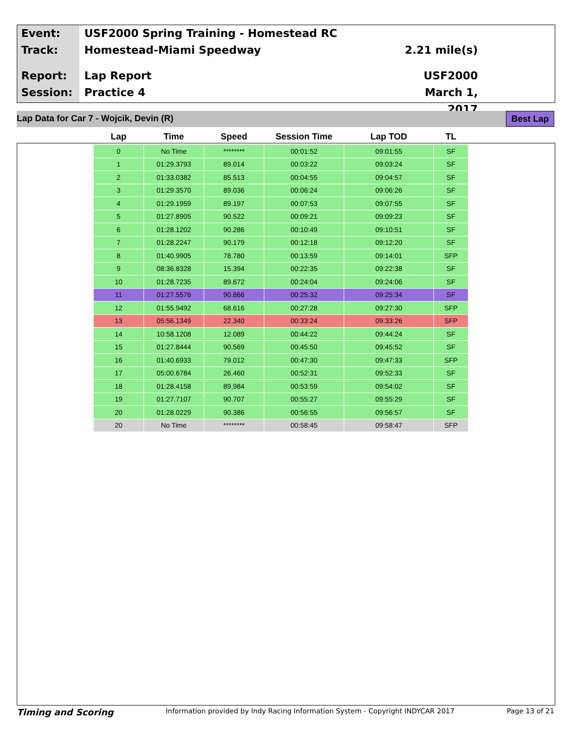Event:
Track:
Report:
Session:
USF2000 Spring Training - Homestead RC
Homestead-Miami Speedway
Lap Report
Practice 4
2.21 mile(s)
USF2000
March 1, 2017
Lap Data for Car 7 - Wojcik, Devin (R) Best Lap
| Lap | Time | Speed | Session Time | Lap TOD | TL |
| --- | --- | --- | --- | --- | --- |
| 0 | No Time | ******** | 00:01:52 | 09:01:55 | SF |
| 1 | 01:29.3793 | 89.014 | 00:03:22 | 09:03:24 | SF |
| 2 | 01:33.0382 | 85.513 | 00:04:55 | 09:04:57 | SF |
| 3 | 01:29.3570 | 89.036 | 00:06:24 | 09:06:26 | SF |
| 4 | 01:29.1959 | 89.197 | 00:07:53 | 09:07:55 | SF |
| 5 | 01:27.8905 | 90.522 | 00:09:21 | 09:09:23 | SF |
| 6 | 01:28.1202 | 90.286 | 00:10:49 | 09:10:51 | SF |
| 7 | 01:28.2247 | 90.179 | 00:12:18 | 09:12:20 | SF |
| 8 | 01:40.9905 | 78.780 | 00:13:59 | 09:14:01 | SFP |
| 9 | 08:36.8328 | 15.394 | 00:22:35 | 09:22:38 | SF |
| 10 | 01:28.7235 | 89.672 | 00:24:04 | 09:24:06 | SF |
| 11 | 01:27.5576 | 90.866 | 00:25:32 | 09:25:34 | SF |
| 12 | 01:55.9492 | 68.616 | 00:27:28 | 09:27:30 | SFP |
| 13 | 05:56.1349 | 22.340 | 00:33:24 | 09:33:26 | SFP |
| 14 | 10:58.1208 | 12.089 | 00:44:22 | 09:44:24 | SF |
| 15 | 01:27.8444 | 90.569 | 00:45:50 | 09:45:52 | SF |
| 16 | 01:40.6933 | 79.012 | 00:47:30 | 09:47:33 | SFP |
| 17 | 05:00.6784 | 26.460 | 00:52:31 | 09:52:33 | SF |
| 18 | 01:28.4158 | 89.984 | 00:53:59 | 09:54:02 | SF |
| 19 | 01:27.7107 | 90.707 | 00:55:27 | 09:55:29 | SF |
| 20 | 01:28.0229 | 90.386 | 00:56:55 | 09:56:57 | SF |
| 20 | No Time | ******** | 00:58:45 | 09:58:47 | SFP |
Timing and Scoring Information provided by Indy Racing Information System - Copyright INDYCAR 2017 Page 13 of 21